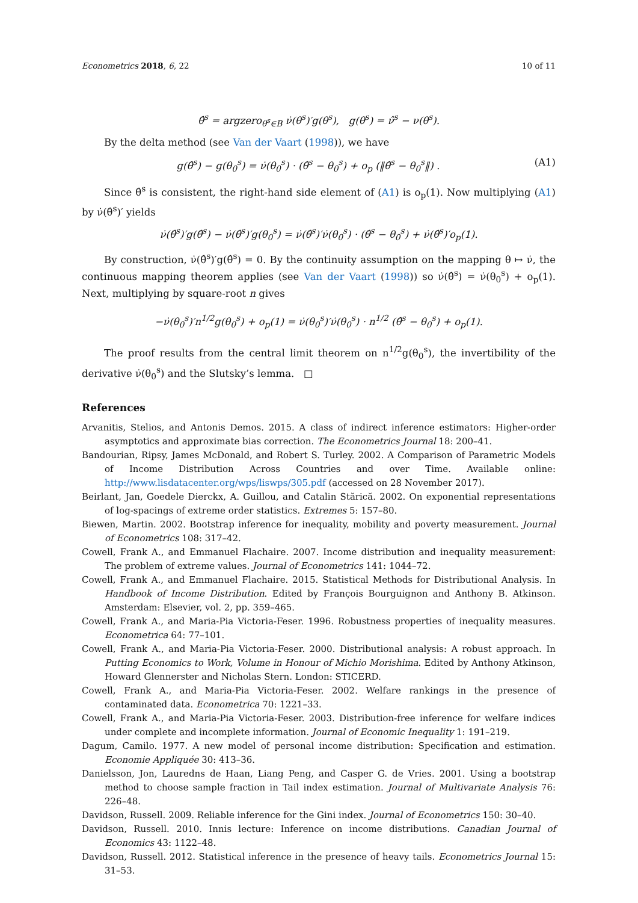Econometrics 2018, 6, 22 10 of 11
θ̂<sup>s</sup> = argzero<sub>θ<sup>s</sup>∈B</sub> ν̇(θ<sup>s</sup>)′g(θ<sup>s</sup>), g(θ<sup>s</sup>) = ν̂<sup>s</sup> − ν(θ<sup>s</sup>).
By the delta method (see Van der Vaart (1998)), we have
g(θ̂<sup>s</sup>) − g(θ<sub>0</sub><sup>s</sup>) = ν̇(θ<sub>0</sub><sup>s</sup>) · (θ̂<sup>s</sup> − θ<sub>0</sub><sup>s</sup>) + o<sub>p</sub> (‖θ̂<sup>s</sup> − θ<sub>0</sub><sup>s</sup>‖) . (A1)
Since θ̂<sup>s</sup> is consistent, the right-hand side element of (A1) is o<sub>p</sub>(1). Now multiplying (A1) by ν̇(θ̂<sup>s</sup>)′ yields
ν̇(θ̂<sup>s</sup>)′g(θ̂<sup>s</sup>) − ν̇(θ̂<sup>s</sup>)′g(θ<sub>0</sub><sup>s</sup>) = ν̇(θ̂<sup>s</sup>)′ν̇(θ<sub>0</sub><sup>s</sup>) · (θ̂<sup>s</sup> − θ<sub>0</sub><sup>s</sup>) + ν̇(θ̂<sup>s</sup>)′o<sub>p</sub>(1).
By construction, ν̇(θ̂<sup>s</sup>)′g(θ̂<sup>s</sup>) = 0. By the continuity assumption on the mapping θ ↦ ν̇, the continuous mapping theorem applies (see Van der Vaart (1998)) so ν̇(θ̂<sup>s</sup>) = ν̇(θ<sub>0</sub><sup>s</sup>) + o<sub>p</sub>(1). Next, multiplying by square-root n gives
−ν̇(θ<sub>0</sub><sup>s</sup>)′n<sup>1/2</sup>g(θ<sub>0</sub><sup>s</sup>) + o<sub>p</sub>(1) = ν̇(θ<sub>0</sub><sup>s</sup>)′ν̇(θ<sub>0</sub><sup>s</sup>) · n<sup>1/2</sup> (θ̂<sup>s</sup> − θ<sub>0</sub><sup>s</sup>) + o<sub>p</sub>(1).
The proof results from the central limit theorem on n<sup>1/2</sup>g(θ<sub>0</sub><sup>s</sup>), the invertibility of the derivative ν̇(θ<sub>0</sub><sup>s</sup>) and the Slutsky’s lemma. □
References
Arvanitis, Stelios, and Antonis Demos. 2015. A class of indirect inference estimators: Higher-order asymptotics and approximate bias correction. The Econometrics Journal 18: 200–41.
Bandourian, Ripsy, James McDonald, and Robert S. Turley. 2002. A Comparison of Parametric Models of Income Distribution Across Countries and over Time. Available online: http://www.lisdatacenter.org/wps/liswps/305.pdf (accessed on 28 November 2017).
Beirlant, Jan, Goedele Dierckx, A. Guillou, and Catalin Stărică. 2002. On exponential representations of log-spacings of extreme order statistics. Extremes 5: 157–80.
Biewen, Martin. 2002. Bootstrap inference for inequality, mobility and poverty measurement. Journal of Econometrics 108: 317–42.
Cowell, Frank A., and Emmanuel Flachaire. 2007. Income distribution and inequality measurement: The problem of extreme values. Journal of Econometrics 141: 1044–72.
Cowell, Frank A., and Emmanuel Flachaire. 2015. Statistical Methods for Distributional Analysis. In Handbook of Income Distribution. Edited by François Bourguignon and Anthony B. Atkinson. Amsterdam: Elsevier, vol. 2, pp. 359–465.
Cowell, Frank A., and Maria-Pia Victoria-Feser. 1996. Robustness properties of inequality measures. Econometrica 64: 77–101.
Cowell, Frank A., and Maria-Pia Victoria-Feser. 2000. Distributional analysis: A robust approach. In Putting Economics to Work, Volume in Honour of Michio Morishima. Edited by Anthony Atkinson, Howard Glennerster and Nicholas Stern. London: STICERD.
Cowell, Frank A., and Maria-Pia Victoria-Feser. 2002. Welfare rankings in the presence of contaminated data. Econometrica 70: 1221–33.
Cowell, Frank A., and Maria-Pia Victoria-Feser. 2003. Distribution-free inference for welfare indices under complete and incomplete information. Journal of Economic Inequality 1: 191–219.
Dagum, Camilo. 1977. A new model of personal income distribution: Specification and estimation. Economie Appliquée 30: 413–36.
Danielsson, Jon, Lauredns de Haan, Liang Peng, and Casper G. de Vries. 2001. Using a bootstrap method to choose sample fraction in Tail index estimation. Journal of Multivariate Analysis 76: 226–48.
Davidson, Russell. 2009. Reliable inference for the Gini index. Journal of Econometrics 150: 30–40.
Davidson, Russell. 2010. Innis lecture: Inference on income distributions. Canadian Journal of Economics 43: 1122–48.
Davidson, Russell. 2012. Statistical inference in the presence of heavy tails. Econometrics Journal 15: 31–53.